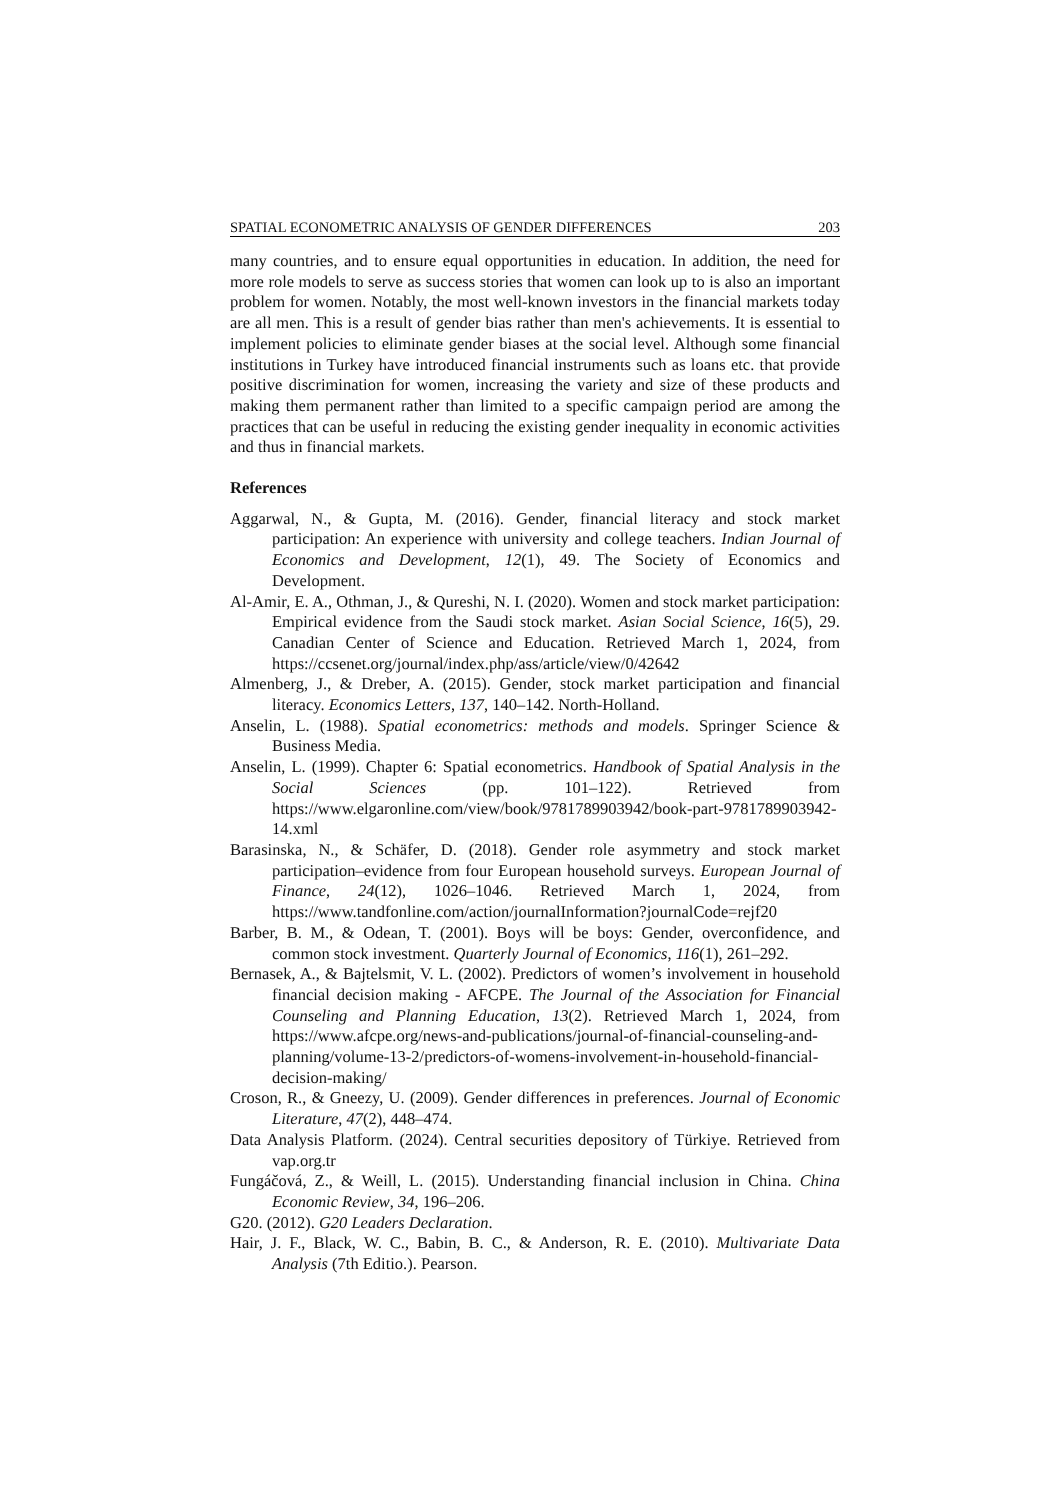SPATIAL ECONOMETRIC ANALYSIS OF GENDER DIFFERENCES 203
many countries, and to ensure equal opportunities in education. In addition, the need for more role models to serve as success stories that women can look up to is also an important problem for women. Notably, the most well-known investors in the financial markets today are all men. This is a result of gender bias rather than men's achievements. It is essential to implement policies to eliminate gender biases at the social level. Although some financial institutions in Turkey have introduced financial instruments such as loans etc. that provide positive discrimination for women, increasing the variety and size of these products and making them permanent rather than limited to a specific campaign period are among the practices that can be useful in reducing the existing gender inequality in economic activities and thus in financial markets.
References
Aggarwal, N., & Gupta, M. (2016). Gender, financial literacy and stock market participation: An experience with university and college teachers. Indian Journal of Economics and Development, 12(1), 49. The Society of Economics and Development.
Al-Amir, E. A., Othman, J., & Qureshi, N. I. (2020). Women and stock market participation: Empirical evidence from the Saudi stock market. Asian Social Science, 16(5), 29. Canadian Center of Science and Education. Retrieved March 1, 2024, from https://ccsenet.org/journal/index.php/ass/article/view/0/42642
Almenberg, J., & Dreber, A. (2015). Gender, stock market participation and financial literacy. Economics Letters, 137, 140–142. North-Holland.
Anselin, L. (1988). Spatial econometrics: methods and models. Springer Science & Business Media.
Anselin, L. (1999). Chapter 6: Spatial econometrics. Handbook of Spatial Analysis in the Social Sciences (pp. 101–122). Retrieved from https://www.elgaronline.com/view/book/9781789903942/book-part-9781789903942-14.xml
Barasinska, N., & Schäfer, D. (2018). Gender role asymmetry and stock market participation–evidence from four European household surveys. European Journal of Finance, 24(12), 1026–1046. Retrieved March 1, 2024, from https://www.tandfonline.com/action/journalInformation?journalCode=rejf20
Barber, B. M., & Odean, T. (2001). Boys will be boys: Gender, overconfidence, and common stock investment. Quarterly Journal of Economics, 116(1), 261–292.
Bernasek, A., & Bajtelsmit, V. L. (2002). Predictors of women’s involvement in household financial decision making - AFCPE. The Journal of the Association for Financial Counseling and Planning Education, 13(2). Retrieved March 1, 2024, from https://www.afcpe.org/news-and-publications/journal-of-financial-counseling-and-planning/volume-13-2/predictors-of-womens-involvement-in-household-financial-decision-making/
Croson, R., & Gneezy, U. (2009). Gender differences in preferences. Journal of Economic Literature, 47(2), 448–474.
Data Analysis Platform. (2024). Central securities depository of Türkiye. Retrieved from vap.org.tr
Fungáčová, Z., & Weill, L. (2015). Understanding financial inclusion in China. China Economic Review, 34, 196–206.
G20. (2012). G20 Leaders Declaration.
Hair, J. F., Black, W. C., Babin, B. C., & Anderson, R. E. (2010). Multivariate Data Analysis (7th Editio.). Pearson.